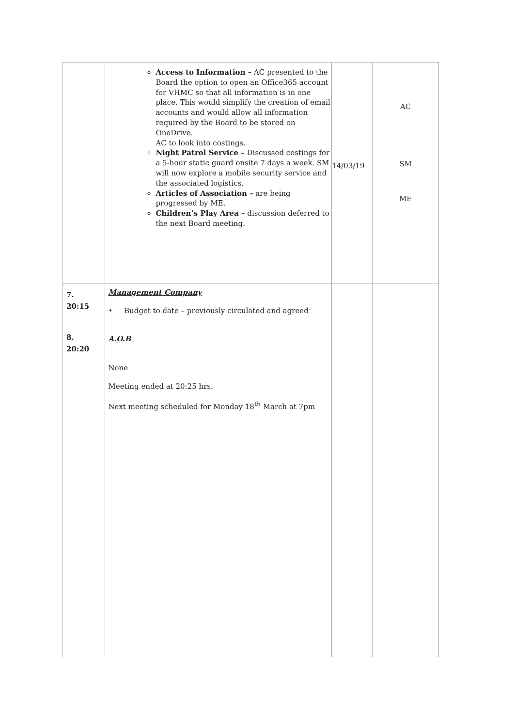| | Access to Information – AC presented to the Board the option to open an Office365 account for VHMC so that all information is in one place. This would simplify the creation of email accounts and would allow all information required by the Board to be stored on OneDrive. AC to look into costings. Night Patrol Service – Discussed costings for a 5-hour static guard onsite 7 days a week. SM will now explore a mobile security service and the associated logistics. Articles of Association – are being progressed by ME. Children’s Play Area – discussion deferred to the next Board meeting. | 14/03/19 | AC SM ME |
| 7. 20:15 8. 20:20 | Management Company • Budget to date – previously circulated and agreed A.O.B None Meeting ended at 20:25 hrs. Next meeting scheduled for Monday 18<sup>th</sup> March at 7pm | | |